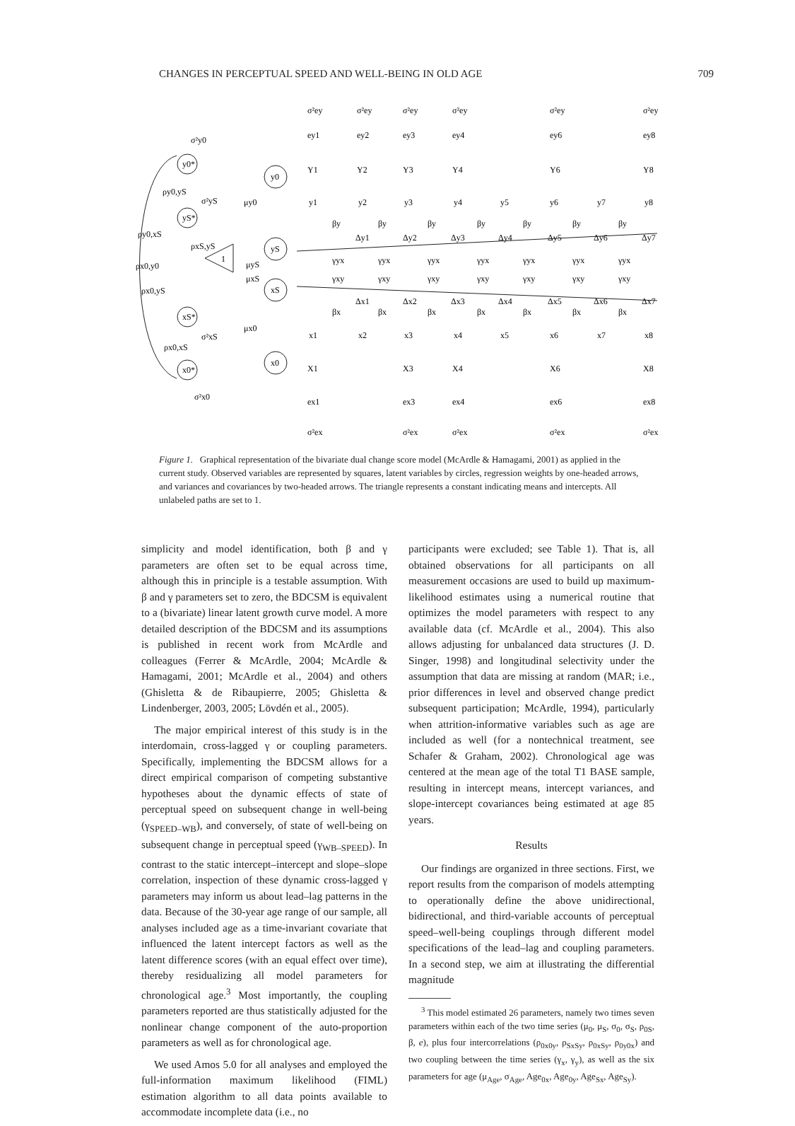CHANGES IN PERCEPTUAL SPEED AND WELL-BEING IN OLD AGE 709
y0*
yS*
xS*
x0*
y0
yS
xS
x0
1
ρy0,yS
ρy0,xS
ρxS,yS
ρx0,y0
ρx0,yS
ρx0,xS
μy0
μyS
μxS
μx0
σ²y0
σ²yS
σ²xS
σ²x0
σ²ey
σ²ey
σ²ey
σ²ey
σ²ey
σ²ey
ey1
ey2
ey3
ey4
ey6
ey8
Y1
Y2
Y3
Y4
Y6
Y8
y1
y2
y3
y4
y5
y6
y7
y8
βy
βy
βy
βy
βy
βy
βy
Δy1
Δy2
Δy3
Δy4
Δy5
Δy6
Δy7
γyx
γyx
γyx
γyx
γyx
γyx
γyx
γxy
γxy
γxy
γxy
γxy
γxy
γxy
Δx1
Δx2
Δx3
Δx4
Δx5
Δx6
Δx7
βx
βx
βx
βx
βx
βx
βx
x1
x2
x3
x4
x5
x6
x7
x8
X1
X3
X4
X6
X8
ex1
ex3
ex4
ex6
ex8
σ²ex
σ²ex
σ²ex
σ²ex
σ²ex
Figure 1. Graphical representation of the bivariate dual change score model (McArdle & Hamagami, 2001) as applied in the current study. Observed variables are represented by squares, latent variables by circles, regression weights by one-headed arrows, and variances and covariances by two-headed arrows. The triangle represents a constant indicating means and intercepts. All unlabeled paths are set to 1.
simplicity and model identification, both β and γ parameters are often set to be equal across time, although this in principle is a testable assumption. With β and γ parameters set to zero, the BDCSM is equivalent to a (bivariate) linear latent growth curve model. A more detailed description of the BDCSM and its assumptions is published in recent work from McArdle and colleagues (Ferrer & McArdle, 2004; McArdle & Hamagami, 2001; McArdle et al., 2004) and others (Ghisletta & de Ribaupierre, 2005; Ghisletta & Lindenberger, 2003, 2005; Lövdén et al., 2005).
The major empirical interest of this study is in the interdomain, cross-lagged γ or coupling parameters. Specifically, implementing the BDCSM allows for a direct empirical comparison of competing substantive hypotheses about the dynamic effects of state of perceptual speed on subsequent change in well-being (γ<sub>SPEED–WB</sub>), and conversely, of state of well-being on subsequent change in perceptual speed (γ<sub>WB–SPEED</sub>). In contrast to the static intercept–intercept and slope–slope correlation, inspection of these dynamic cross-lagged γ parameters may inform us about lead–lag patterns in the data. Because of the 30-year age range of our sample, all analyses included age as a time-invariant covariate that influenced the latent intercept factors as well as the latent difference scores (with an equal effect over time), thereby residualizing all model parameters for chronological age.<sup>3</sup> Most importantly, the coupling parameters reported are thus statistically adjusted for the nonlinear change component of the auto-proportion parameters as well as for chronological age.
We used Amos 5.0 for all analyses and employed the full-information maximum likelihood (FIML) estimation algorithm to all data points available to accommodate incomplete data (i.e., no
participants were excluded; see Table 1). That is, all obtained observations for all participants on all measurement occasions are used to build up maximum-likelihood estimates using a numerical routine that optimizes the model parameters with respect to any available data (cf. McArdle et al., 2004). This also allows adjusting for unbalanced data structures (J. D. Singer, 1998) and longitudinal selectivity under the assumption that data are missing at random (MAR; i.e., prior differences in level and observed change predict subsequent participation; McArdle, 1994), particularly when attrition-informative variables such as age are included as well (for a nontechnical treatment, see Schafer & Graham, 2002). Chronological age was centered at the mean age of the total T1 BASE sample, resulting in intercept means, intercept variances, and slope-intercept covariances being estimated at age 85 years.
Results
Our findings are organized in three sections. First, we report results from the comparison of models attempting to operationally define the above unidirectional, bidirectional, and third-variable accounts of perceptual speed–well-being couplings through different model specifications of the lead–lag and coupling parameters. In a second step, we aim at illustrating the differential magnitude
<sup>3</sup> This model estimated 26 parameters, namely two times seven parameters within each of the two time series (μ<sub>0</sub>, μ<sub>S</sub>, σ<sub>0</sub>, σ<sub>S</sub>, ρ<sub>0S</sub>, β, e), plus four intercorrelations (ρ<sub>0x0y</sub>, ρ<sub>SxSy</sub>, ρ<sub>0xSy</sub>, ρ<sub>0y0x</sub>) and two coupling between the time series (γ<sub>x</sub>, γ<sub>y</sub>), as well as the six parameters for age (μ<sub>Age</sub>, σ<sub>Age</sub>, Age<sub>0x</sub>, Age<sub>0y</sub>, Age<sub>Sx</sub>, Age<sub>Sy</sub>).